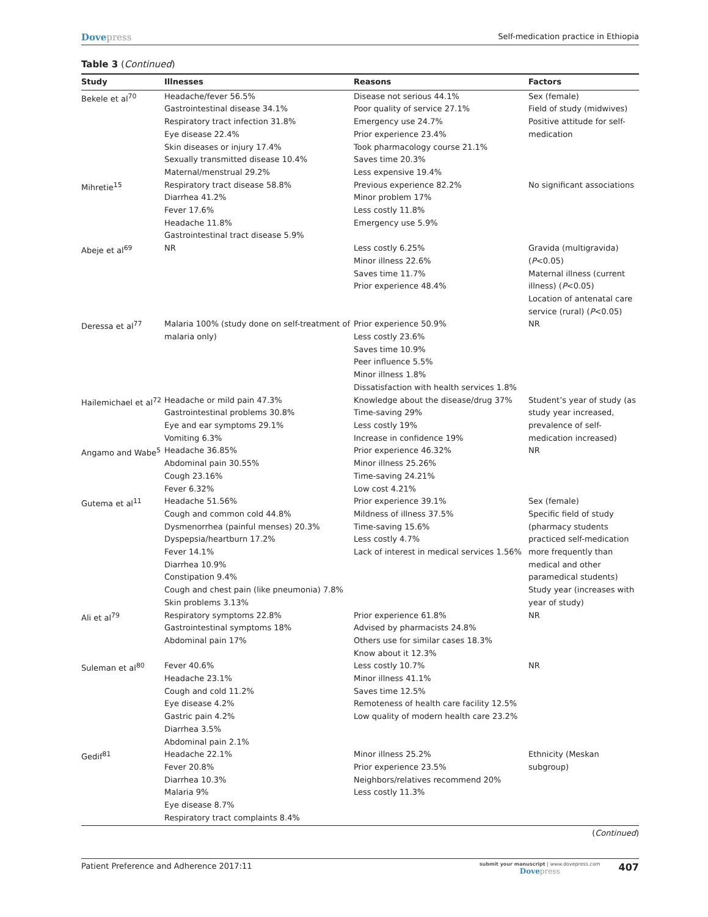Dovepress
Self-medication practice in Ethiopia
Table 3 (Continued)
| Study | Illnesses | Reasons | Factors |
| --- | --- | --- | --- |
| Bekele et al<sup>70</sup> | Headache/fever 56.5% Gastrointestinal disease 34.1% Respiratory tract infection 31.8% Eye disease 22.4% Skin diseases or injury 17.4% Sexually transmitted disease 10.4% Maternal/menstrual 29.2% | Disease not serious 44.1% Poor quality of service 27.1% Emergency use 24.7% Prior experience 23.4% Took pharmacology course 21.1% Saves time 20.3% Less expensive 19.4% | Sex (female) Field of study (midwives) Positive attitude for self-medication |
| Mihretie<sup>15</sup> | Respiratory tract disease 58.8% Diarrhea 41.2% Fever 17.6% Headache 11.8% Gastrointestinal tract disease 5.9% | Previous experience 82.2% Minor problem 17% Less costly 11.8% Emergency use 5.9% | No significant associations |
| Abeje et al<sup>69</sup> | NR | Less costly 6.25% Minor illness 22.6% Saves time 11.7% Prior experience 48.4% | Gravida (multigravida) ( P <0.05) Maternal illness (current illness) ( P <0.05) Location of antenatal care service (rural) ( P <0.05) |
| Deressa et al<sup>77</sup> | Malaria 100% (study done on self-treatment of malaria only) | Prior experience 50.9% Less costly 23.6% Saves time 10.9% Peer influence 5.5% Minor illness 1.8% Dissatisfaction with health services 1.8% | NR |
| Hailemichael et al<sup>72</sup> | Headache or mild pain 47.3% Gastrointestinal problems 30.8% Eye and ear symptoms 29.1% Vomiting 6.3% | Knowledge about the disease/drug 37% Time-saving 29% Less costly 19% Increase in confidence 19% | Student’s year of study (as study year increased, prevalence of self-medication increased) |
| Angamo and Wabe<sup>5</sup> | Headache 36.85% Abdominal pain 30.55% Cough 23.16% Fever 6.32% | Prior experience 46.32% Minor illness 25.26% Time-saving 24.21% Low cost 4.21% | NR |
| Gutema et al<sup>11</sup> | Headache 51.56% Cough and common cold 44.8% Dysmenorrhea (painful menses) 20.3% Dyspepsia/heartburn 17.2% Fever 14.1% Diarrhea 10.9% Constipation 9.4% Cough and chest pain (like pneumonia) 7.8% Skin problems 3.13% | Prior experience 39.1% Mildness of illness 37.5% Time-saving 15.6% Less costly 4.7% Lack of interest in medical services 1.56% | Sex (female) Specific field of study (pharmacy students practiced self-medication more frequently than medical and other paramedical students) Study year (increases with year of study) |
| Ali et al<sup>79</sup> | Respiratory symptoms 22.8% Gastrointestinal symptoms 18% Abdominal pain 17% | Prior experience 61.8% Advised by pharmacists 24.8% Others use for similar cases 18.3% Know about it 12.3% | NR |
| Suleman et al<sup>80</sup> | Fever 40.6% Headache 23.1% Cough and cold 11.2% Eye disease 4.2% Gastric pain 4.2% Diarrhea 3.5% Abdominal pain 2.1% | Less costly 10.7% Minor illness 41.1% Saves time 12.5% Remoteness of health care facility 12.5% Low quality of modern health care 23.2% | NR |
| Gedif<sup>81</sup> | Headache 22.1% Fever 20.8% Diarrhea 10.3% Malaria 9% Eye disease 8.7% Respiratory tract complaints 8.4% | Minor illness 25.2% Prior experience 23.5% Neighbors/relatives recommend 20% Less costly 11.3% | Ethnicity (Meskan subgroup) |
(Continued)
Patient Preference and Adherence 2017:11
submit your manuscript | www.dovepress.com
Dovepress
407